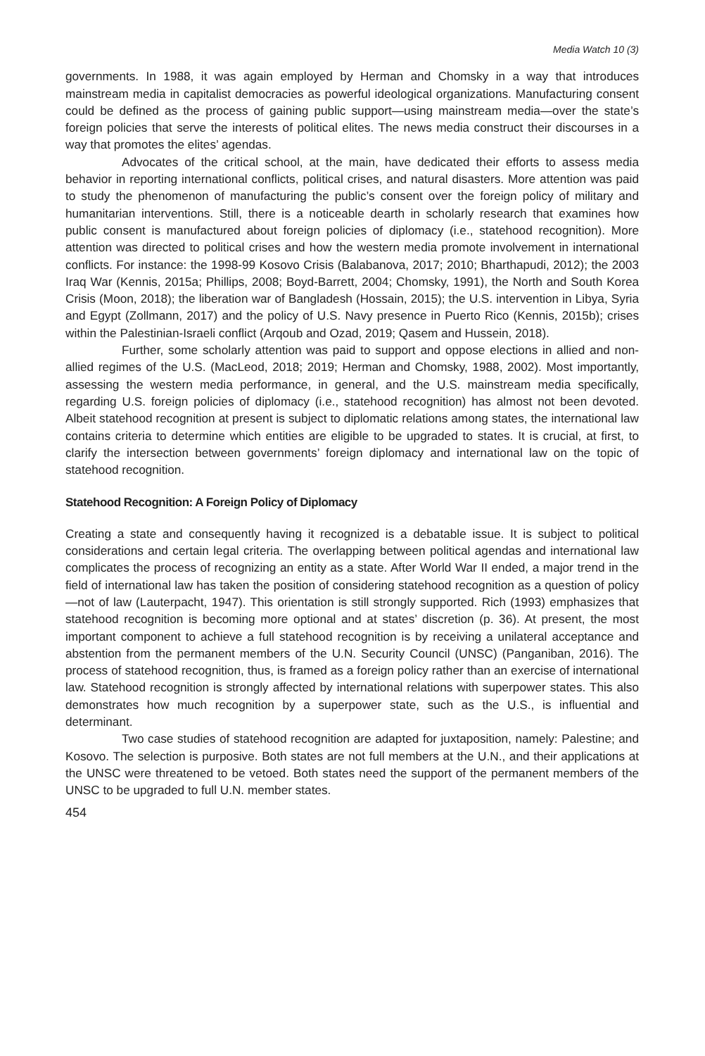Media Watch 10 (3)
governments. In 1988, it was again employed by Herman and Chomsky in a way that introduces mainstream media in capitalist democracies as powerful ideological organizations. Manufacturing consent could be defined as the process of gaining public support—using mainstream media—over the state’s foreign policies that serve the interests of political elites. The news media construct their discourses in a way that promotes the elites’ agendas.
Advocates of the critical school, at the main, have dedicated their efforts to assess media behavior in reporting international conflicts, political crises, and natural disasters. More attention was paid to study the phenomenon of manufacturing the public’s consent over the foreign policy of military and humanitarian interventions. Still, there is a noticeable dearth in scholarly research that examines how public consent is manufactured about foreign policies of diplomacy (i.e., statehood recognition). More attention was directed to political crises and how the western media promote involvement in international conflicts. For instance: the 1998-99 Kosovo Crisis (Balabanova, 2017; 2010; Bharthapudi, 2012); the 2003 Iraq War (Kennis, 2015a; Phillips, 2008; Boyd-Barrett, 2004; Chomsky, 1991), the North and South Korea Crisis (Moon, 2018); the liberation war of Bangladesh (Hossain, 2015); the U.S. intervention in Libya, Syria and Egypt (Zollmann, 2017) and the policy of U.S. Navy presence in Puerto Rico (Kennis, 2015b); crises within the Palestinian-Israeli conflict (Arqoub and Ozad, 2019; Qasem and Hussein, 2018).
Further, some scholarly attention was paid to support and oppose elections in allied and non-allied regimes of the U.S. (MacLeod, 2018; 2019; Herman and Chomsky, 1988, 2002). Most importantly, assessing the western media performance, in general, and the U.S. mainstream media specifically, regarding U.S. foreign policies of diplomacy (i.e., statehood recognition) has almost not been devoted. Albeit statehood recognition at present is subject to diplomatic relations among states, the international law contains criteria to determine which entities are eligible to be upgraded to states. It is crucial, at first, to clarify the intersection between governments’ foreign diplomacy and international law on the topic of statehood recognition.
Statehood Recognition: A Foreign Policy of Diplomacy
Creating a state and consequently having it recognized is a debatable issue. It is subject to political considerations and certain legal criteria. The overlapping between political agendas and international law complicates the process of recognizing an entity as a state. After World War II ended, a major trend in the field of international law has taken the position of considering statehood recognition as a question of policy—not of law (Lauterpacht, 1947). This orientation is still strongly supported. Rich (1993) emphasizes that statehood recognition is becoming more optional and at states’ discretion (p. 36). At present, the most important component to achieve a full statehood recognition is by receiving a unilateral acceptance and abstention from the permanent members of the U.N. Security Council (UNSC) (Panganiban, 2016). The process of statehood recognition, thus, is framed as a foreign policy rather than an exercise of international law. Statehood recognition is strongly affected by international relations with superpower states. This also demonstrates how much recognition by a superpower state, such as the U.S., is influential and determinant.
Two case studies of statehood recognition are adapted for juxtaposition, namely: Palestine; and Kosovo. The selection is purposive. Both states are not full members at the U.N., and their applications at the UNSC were threatened to be vetoed. Both states need the support of the permanent members of the UNSC to be upgraded to full U.N. member states.
454